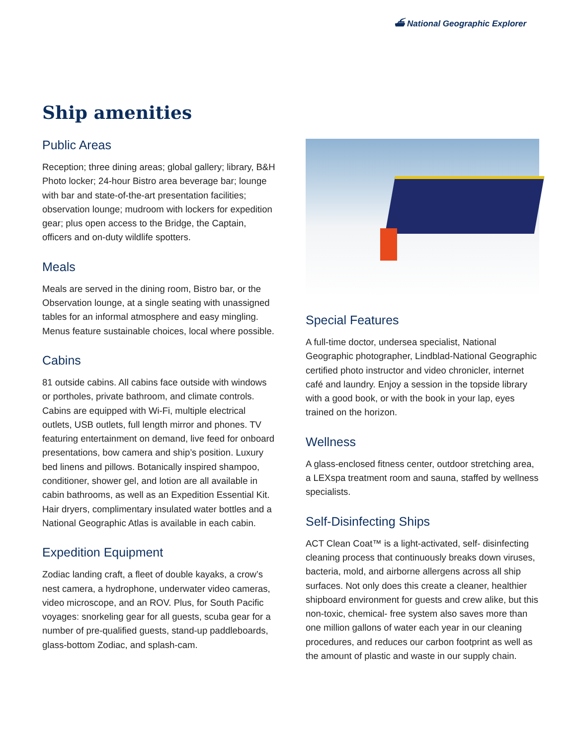⛴ National Geographic Explorer
Ship amenities
Public Areas
Reception; three dining areas; global gallery; library, B&H Photo locker; 24-hour Bistro area beverage bar; lounge with bar and state-of-the-art presentation facilities; observation lounge; mudroom with lockers for expedition gear; plus open access to the Bridge, the Captain, officers and on-duty wildlife spotters.
Meals
Meals are served in the dining room, Bistro bar, or the Observation lounge, at a single seating with unassigned tables for an informal atmosphere and easy mingling. Menus feature sustainable choices, local where possible.
Cabins
81 outside cabins. All cabins face outside with windows or portholes, private bathroom, and climate controls. Cabins are equipped with Wi-Fi, multiple electrical outlets, USB outlets, full length mirror and phones. TV featuring entertainment on demand, live feed for onboard presentations, bow camera and ship’s position. Luxury bed linens and pillows. Botanically inspired shampoo, conditioner, shower gel, and lotion are all available in cabin bathrooms, as well as an Expedition Essential Kit. Hair dryers, complimentary insulated water bottles and a National Geographic Atlas is available in each cabin.
Expedition Equipment
Zodiac landing craft, a fleet of double kayaks, a crow’s nest camera, a hydrophone, underwater video cameras, video microscope, and an ROV. Plus, for South Pacific voyages: snorkeling gear for all guests, scuba gear for a number of pre-qualified guests, stand-up paddleboards, glass-bottom Zodiac, and splash-cam.
Special Features
A full-time doctor, undersea specialist, National Geographic photographer, Lindblad-National Geographic certified photo instructor and video chronicler, internet café and laundry. Enjoy a session in the topside library with a good book, or with the book in your lap, eyes trained on the horizon.
Wellness
A glass-enclosed fitness center, outdoor stretching area, a LEXspa treatment room and sauna, staffed by wellness specialists.
Self-Disinfecting Ships
ACT Clean Coat™ is a light-activated, self- disinfecting cleaning process that continuously breaks down viruses, bacteria, mold, and airborne allergens across all ship surfaces. Not only does this create a cleaner, healthier shipboard environment for guests and crew alike, but this non-toxic, chemical- free system also saves more than one million gallons of water each year in our cleaning procedures, and reduces our carbon footprint as well as the amount of plastic and waste in our supply chain.